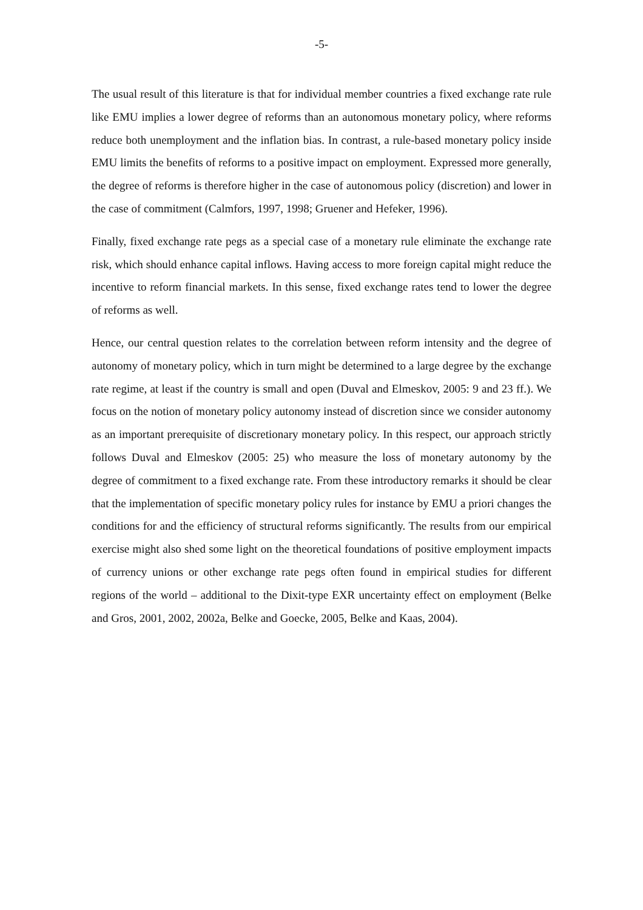-5-
The usual result of this literature is that for individual member countries a fixed exchange rate rule like EMU implies a lower degree of reforms than an autonomous monetary policy, where reforms reduce both unemployment and the inflation bias. In contrast, a rule-based monetary policy inside EMU limits the benefits of reforms to a positive impact on employment. Expressed more generally, the degree of reforms is therefore higher in the case of autonomous policy (discretion) and lower in the case of commitment (Calmfors, 1997, 1998; Gruener and Hefeker, 1996).
Finally, fixed exchange rate pegs as a special case of a monetary rule eliminate the exchange rate risk, which should enhance capital inflows. Having access to more foreign capital might reduce the incentive to reform financial markets. In this sense, fixed exchange rates tend to lower the degree of reforms as well.
Hence, our central question relates to the correlation between reform intensity and the degree of autonomy of monetary policy, which in turn might be determined to a large degree by the exchange rate regime, at least if the country is small and open (Duval and Elmeskov, 2005: 9 and 23 ff.). We focus on the notion of monetary policy autonomy instead of discretion since we consider autonomy as an important prerequisite of discretionary monetary policy. In this respect, our approach strictly follows Duval and Elmeskov (2005: 25) who measure the loss of monetary autonomy by the degree of commitment to a fixed exchange rate. From these introductory remarks it should be clear that the implementation of specific monetary policy rules for instance by EMU a priori changes the conditions for and the efficiency of structural reforms significantly. The results from our empirical exercise might also shed some light on the theoretical foundations of positive employment impacts of currency unions or other exchange rate pegs often found in empirical studies for different regions of the world – additional to the Dixit-type EXR uncertainty effect on employment (Belke and Gros, 2001, 2002, 2002a, Belke and Goecke, 2005, Belke and Kaas, 2004).